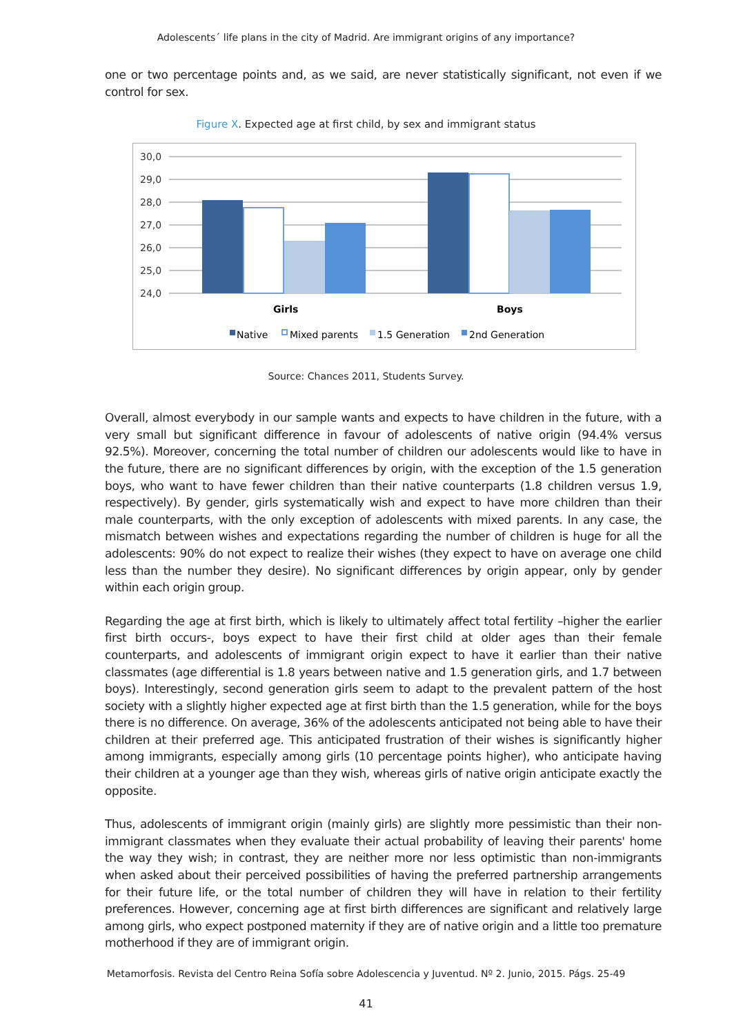Adolescents´ life plans in the city of Madrid. Are immigrant origins of any importance?
one or two percentage points and, as we said, are never statistically significant, not even if we control for sex.
Figure X. Expected age at first child, by sex and immigrant status
30,0
29,0
28,0
27,0
26,0
25,0
24,0
Girls
Boys
Native
Mixed parents
1.5 Generation
2nd Generation
Source: Chances 2011, Students Survey.
Overall, almost everybody in our sample wants and expects to have children in the future, with a very small but significant difference in favour of adolescents of native origin (94.4% versus 92.5%). Moreover, concerning the total number of children our adolescents would like to have in the future, there are no significant differences by origin, with the exception of the 1.5 generation boys, who want to have fewer children than their native counterparts (1.8 children versus 1.9, respectively). By gender, girls systematically wish and expect to have more children than their male counterparts, with the only exception of adolescents with mixed parents. In any case, the mismatch between wishes and expectations regarding the number of children is huge for all the adolescents: 90% do not expect to realize their wishes (they expect to have on average one child less than the number they desire). No significant differences by origin appear, only by gender within each origin group.
Regarding the age at first birth, which is likely to ultimately affect total fertility –higher the earlier first birth occurs-, boys expect to have their first child at older ages than their female counterparts, and adolescents of immigrant origin expect to have it earlier than their native classmates (age differential is 1.8 years between native and 1.5 generation girls, and 1.7 between boys). Interestingly, second generation girls seem to adapt to the prevalent pattern of the host society with a slightly higher expected age at first birth than the 1.5 generation, while for the boys there is no difference. On average, 36% of the adolescents anticipated not being able to have their children at their preferred age. This anticipated frustration of their wishes is significantly higher among immigrants, especially among girls (10 percentage points higher), who anticipate having their children at a younger age than they wish, whereas girls of native origin anticipate exactly the opposite.
Thus, adolescents of immigrant origin (mainly girls) are slightly more pessimistic than their non-immigrant classmates when they evaluate their actual probability of leaving their parents' home the way they wish; in contrast, they are neither more nor less optimistic than non-immigrants when asked about their perceived possibilities of having the preferred partnership arrangements for their future life, or the total number of children they will have in relation to their fertility preferences. However, concerning age at first birth differences are significant and relatively large among girls, who expect postponed maternity if they are of native origin and a little too premature motherhood if they are of immigrant origin.
Metamorfosis. Revista del Centro Reina Sofía sobre Adolescencia y Juventud. Nº 2. Junio, 2015. Págs. 25-49
41